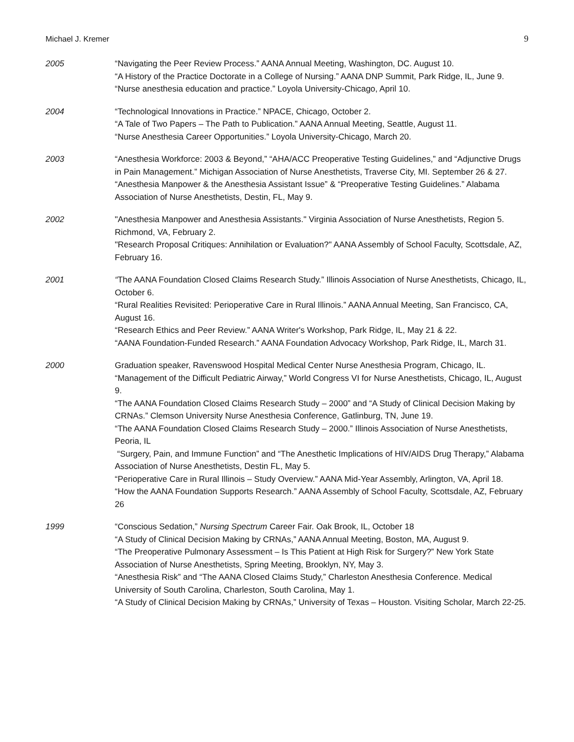Michael J. Kremer 9
2005 “Navigating the Peer Review Process.” AANA Annual Meeting, Washington, DC. August 10.
“A History of the Practice Doctorate in a College of Nursing.” AANA DNP Summit, Park Ridge, IL, June 9.
“Nurse anesthesia education and practice.” Loyola University-Chicago, April 10.
2004 “Technological Innovations in Practice.” NPACE, Chicago, October 2.
“A Tale of Two Papers – The Path to Publication.” AANA Annual Meeting, Seattle, August 11.
“Nurse Anesthesia Career Opportunities.” Loyola University-Chicago, March 20.
2003 “Anesthesia Workforce: 2003 & Beyond,” “AHA/ACC Preoperative Testing Guidelines,” and “Adjunctive Drugs in Pain Management.” Michigan Association of Nurse Anesthetists, Traverse City, MI. September 26 & 27.
“Anesthesia Manpower & the Anesthesia Assistant Issue” & “Preoperative Testing Guidelines.” Alabama Association of Nurse Anesthetists, Destin, FL, May 9.
2002 "Anesthesia Manpower and Anesthesia Assistants." Virginia Association of Nurse Anesthetists, Region 5. Richmond, VA, February 2.
"Research Proposal Critiques: Annihilation or Evaluation?" AANA Assembly of School Faculty, Scottsdale, AZ, February 16.
2001 “The AANA Foundation Closed Claims Research Study.” Illinois Association of Nurse Anesthetists, Chicago, IL, October 6.
“Rural Realities Revisited: Perioperative Care in Rural Illinois.” AANA Annual Meeting, San Francisco, CA, August 16.
“Research Ethics and Peer Review.” AANA Writer's Workshop, Park Ridge, IL, May 21 & 22.
“AANA Foundation-Funded Research.” AANA Foundation Advocacy Workshop, Park Ridge, IL, March 31.
2000 Graduation speaker, Ravenswood Hospital Medical Center Nurse Anesthesia Program, Chicago, IL.
“Management of the Difficult Pediatric Airway,” World Congress VI for Nurse Anesthetists, Chicago, IL, August 9.
“The AANA Foundation Closed Claims Research Study – 2000” and “A Study of Clinical Decision Making by CRNAs.” Clemson University Nurse Anesthesia Conference, Gatlinburg, TN, June 19.
“The AANA Foundation Closed Claims Research Study – 2000.” Illinois Association of Nurse Anesthetists, Peoria, IL
“Surgery, Pain, and Immune Function” and “The Anesthetic Implications of HIV/AIDS Drug Therapy,” Alabama Association of Nurse Anesthetists, Destin FL, May 5.
“Perioperative Care in Rural Illinois – Study Overview.” AANA Mid-Year Assembly, Arlington, VA, April 18.
“How the AANA Foundation Supports Research.” AANA Assembly of School Faculty, Scottsdale, AZ, February 26
1999 “Conscious Sedation,” Nursing Spectrum Career Fair. Oak Brook, IL, October 18
“A Study of Clinical Decision Making by CRNAs,” AANA Annual Meeting, Boston, MA, August 9.
“The Preoperative Pulmonary Assessment – Is This Patient at High Risk for Surgery?” New York State Association of Nurse Anesthetists, Spring Meeting, Brooklyn, NY, May 3.
“Anesthesia Risk” and “The AANA Closed Claims Study,” Charleston Anesthesia Conference. Medical University of South Carolina, Charleston, South Carolina, May 1.
“A Study of Clinical Decision Making by CRNAs,” University of Texas – Houston. Visiting Scholar, March 22-25.